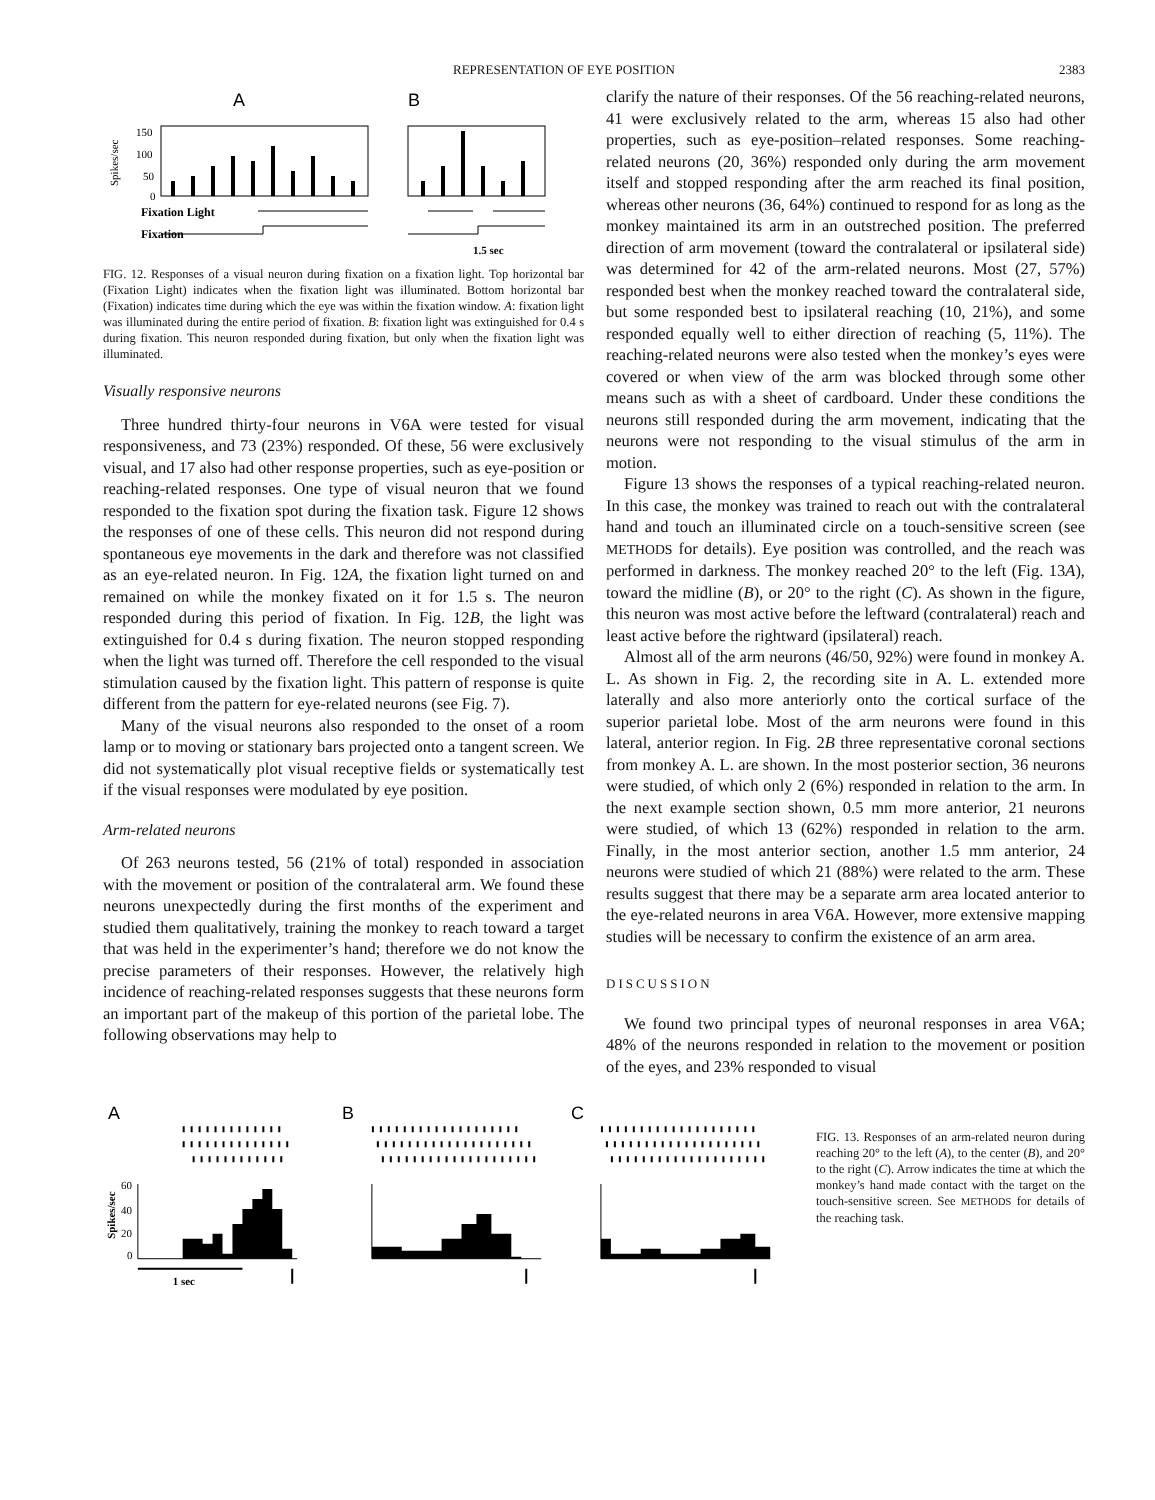REPRESENTATION OF EYE POSITION 2383
A
B
Spikes/sec
150
100
50
0
Fixation Light
Fixation
1.5 sec
FIG. 12. Responses of a visual neuron during fixation on a fixation light. Top horizontal bar (Fixation Light) indicates when the fixation light was illuminated. Bottom horizontal bar (Fixation) indicates time during which the eye was within the fixation window. A: fixation light was illuminated during the entire period of fixation. B: fixation light was extinguished for 0.4 s during fixation. This neuron responded during fixation, but only when the fixation light was illuminated.
Visually responsive neurons
Three hundred thirty-four neurons in V6A were tested for visual responsiveness, and 73 (23%) responded. Of these, 56 were exclusively visual, and 17 also had other response properties, such as eye-position or reaching-related responses. One type of visual neuron that we found responded to the fixation spot during the fixation task. Figure 12 shows the responses of one of these cells. This neuron did not respond during spontaneous eye movements in the dark and therefore was not classified as an eye-related neuron. In Fig. 12A, the fixation light turned on and remained on while the monkey fixated on it for 1.5 s. The neuron responded during this period of fixation. In Fig. 12B, the light was extinguished for 0.4 s during fixation. The neuron stopped responding when the light was turned off. Therefore the cell responded to the visual stimulation caused by the fixation light. This pattern of response is quite different from the pattern for eye-related neurons (see Fig. 7).
Many of the visual neurons also responded to the onset of a room lamp or to moving or stationary bars projected onto a tangent screen. We did not systematically plot visual receptive fields or systematically test if the visual responses were modulated by eye position.
Arm-related neurons
Of 263 neurons tested, 56 (21% of total) responded in association with the movement or position of the contralateral arm. We found these neurons unexpectedly during the first months of the experiment and studied them qualitatively, training the monkey to reach toward a target that was held in the experimenter’s hand; therefore we do not know the precise parameters of their responses. However, the relatively high incidence of reaching-related responses suggests that these neurons form an important part of the makeup of this portion of the parietal lobe. The following observations may help to
clarify the nature of their responses. Of the 56 reaching-related neurons, 41 were exclusively related to the arm, whereas 15 also had other properties, such as eye-position–related responses. Some reaching-related neurons (20, 36%) responded only during the arm movement itself and stopped responding after the arm reached its final position, whereas other neurons (36, 64%) continued to respond for as long as the monkey maintained its arm in an outstreched position. The preferred direction of arm movement (toward the contralateral or ipsilateral side) was determined for 42 of the arm-related neurons. Most (27, 57%) responded best when the monkey reached toward the contralateral side, but some responded best to ipsilateral reaching (10, 21%), and some responded equally well to either direction of reaching (5, 11%). The reaching-related neurons were also tested when the monkey’s eyes were covered or when view of the arm was blocked through some other means such as with a sheet of cardboard. Under these conditions the neurons still responded during the arm movement, indicating that the neurons were not responding to the visual stimulus of the arm in motion.
Figure 13 shows the responses of a typical reaching-related neuron. In this case, the monkey was trained to reach out with the contralateral hand and touch an illuminated circle on a touch-sensitive screen (see METHODS for details). Eye position was controlled, and the reach was performed in darkness. The monkey reached 20° to the left (Fig. 13A), toward the midline (B), or 20° to the right (C). As shown in the figure, this neuron was most active before the leftward (contralateral) reach and least active before the rightward (ipsilateral) reach.
Almost all of the arm neurons (46/50, 92%) were found in monkey A. L. As shown in Fig. 2, the recording site in A. L. extended more laterally and also more anteriorly onto the cortical surface of the superior parietal lobe. Most of the arm neurons were found in this lateral, anterior region. In Fig. 2B three representative coronal sections from monkey A. L. are shown. In the most posterior section, 36 neurons were studied, of which only 2 (6%) responded in relation to the arm. In the next example section shown, 0.5 mm more anterior, 21 neurons were studied, of which 13 (62%) responded in relation to the arm. Finally, in the most anterior section, another 1.5 mm anterior, 24 neurons were studied of which 21 (88%) were related to the arm. These results suggest that there may be a separate arm area located anterior to the eye-related neurons in area V6A. However, more extensive mapping studies will be necessary to confirm the existence of an arm area.
DISCUSSION
We found two principal types of neuronal responses in area V6A; 48% of the neurons responded in relation to the movement or position of the eyes, and 23% responded to visual
A
B
C
Spikes/sec
60
40
20
0
1 sec
FIG. 13. Responses of an arm-related neuron during reaching 20° to the left (A), to the center (B), and 20° to the right (C). Arrow indicates the time at which the monkey’s hand made contact with the target on the touch-sensitive screen. See METHODS for details of the reaching task.